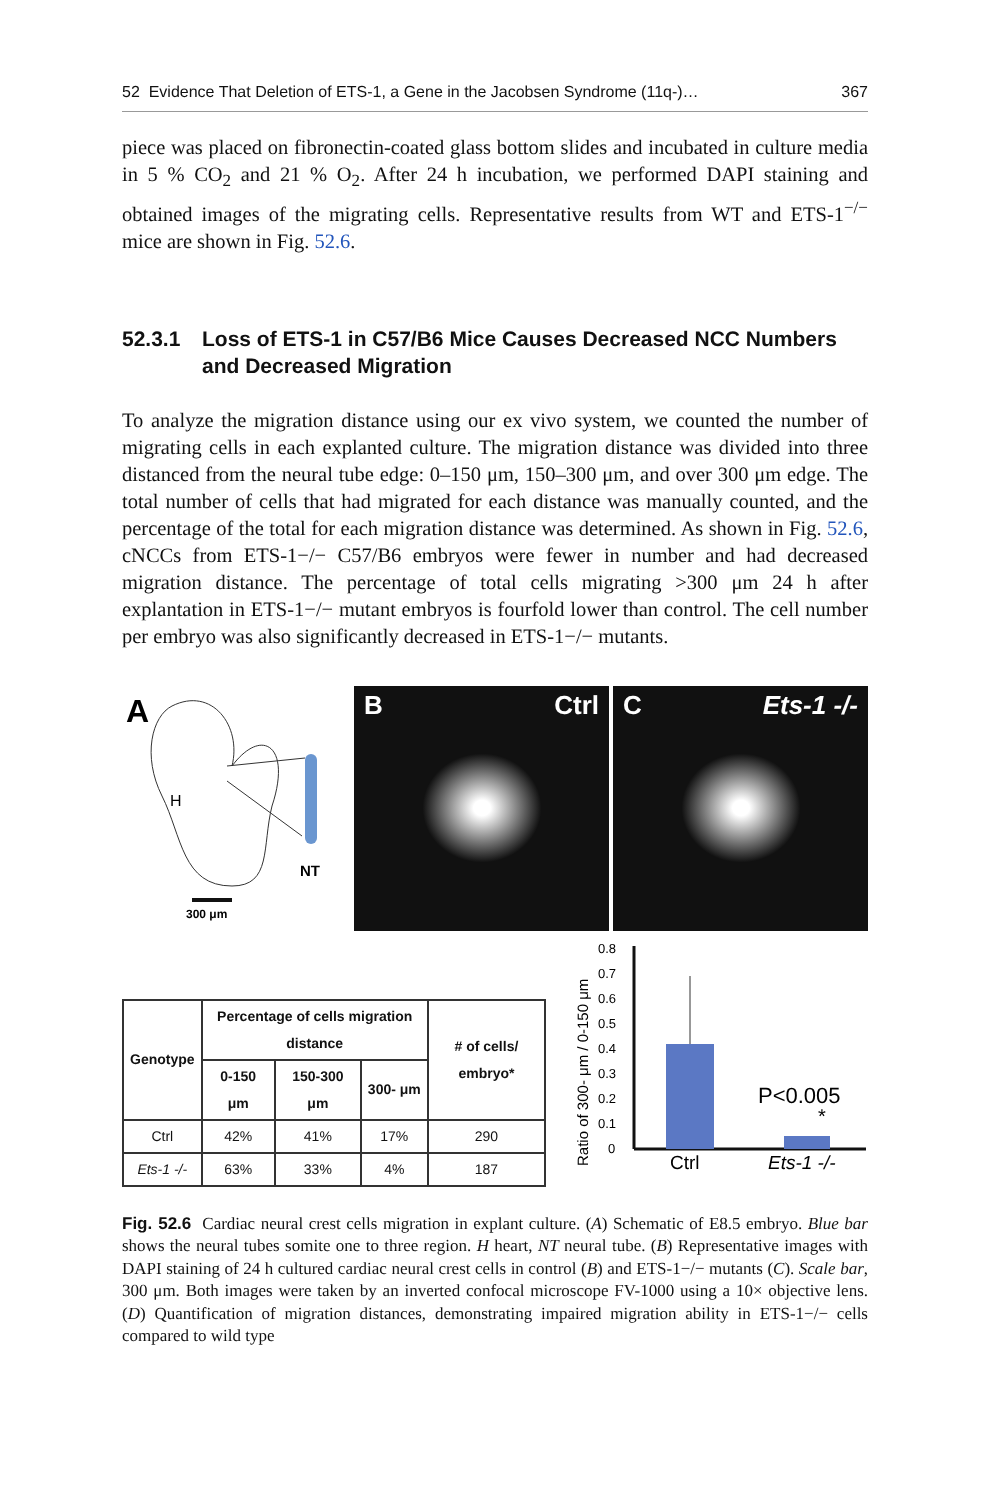52 Evidence That Deletion of ETS-1, a Gene in the Jacobsen Syndrome (11q-)… 367
piece was placed on fibronectin-coated glass bottom slides and incubated in culture media in 5 % CO<sub>2</sub> and 21 % O<sub>2</sub>. After 24 h incubation, we performed DAPI staining and obtained images of the migrating cells. Representative results from WT and ETS-1<sup>−/−</sup> mice are shown in Fig. 52.6.
52.3.1 Loss of ETS-1 in C57/B6 Mice Causes Decreased NCC Numbers and Decreased Migration
To analyze the migration distance using our ex vivo system, we counted the number of migrating cells in each explanted culture. The migration distance was divided into three distanced from the neural tube edge: 0–150 μm, 150–300 μm, and over 300 μm edge. The total number of cells that had migrated for each distance was manually counted, and the percentage of the total for each migration distance was determined. As shown in Fig. 52.6, cNCCs from ETS-1−/− C57/B6 embryos were fewer in number and had decreased migration distance. The percentage of total cells migrating >300 μm 24 h after explantation in ETS-1−/− mutant embryos is fourfold lower than control. The cell number per embryo was also significantly decreased in ETS-1−/− mutants.
A
H
NT
300 μm
B Ctrl C Ets-1 -/-
| Genotype | Percentage of cells migration distance | | | # of cells/ embryo* |
| --- | --- | --- | --- | --- |
| | 0-150 μm | 150-300 μm | 300- μm | |
| Ctrl | 42% | 41% | 17% | 290 |
| Ets-1 -/- | 63% | 33% | 4% | 187 |
Ratio of 300- μm / 0-150 μm
0.8
0.7
0.6
0.5
0.4
0.3
0.2
0.1
0
P<0.005
*
Ctrl
Ets-1 -/-
Fig. 52.6 Cardiac neural crest cells migration in explant culture. (A) Schematic of E8.5 embryo. Blue bar shows the neural tubes somite one to three region. H heart, NT neural tube. (B) Representative images with DAPI staining of 24 h cultured cardiac neural crest cells in control (B) and ETS-1−/− mutants (C). Scale bar, 300 μm. Both images were taken by an inverted confocal microscope FV-1000 using a 10× objective lens. (D) Quantification of migration distances, demonstrating impaired migration ability in ETS-1−/− cells compared to wild type